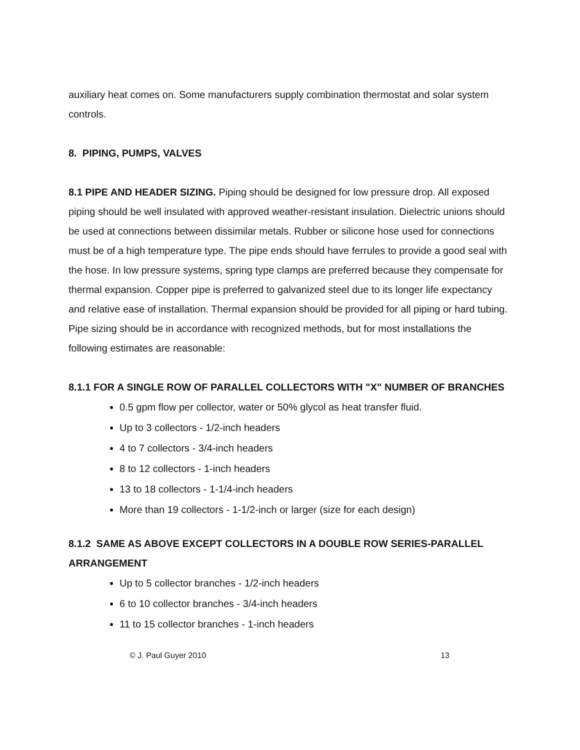auxiliary heat comes on. Some manufacturers supply combination thermostat and solar system controls.
8. PIPING, PUMPS, VALVES
8.1 PIPE AND HEADER SIZING. Piping should be designed for low pressure drop. All exposed piping should be well insulated with approved weather-resistant insulation. Dielectric unions should be used at connections between dissimilar metals. Rubber or silicone hose used for connections must be of a high temperature type. The pipe ends should have ferrules to provide a good seal with the hose. In low pressure systems, spring type clamps are preferred because they compensate for thermal expansion. Copper pipe is preferred to galvanized steel due to its longer life expectancy and relative ease of installation. Thermal expansion should be provided for all piping or hard tubing. Pipe sizing should be in accordance with recognized methods, but for most installations the following estimates are reasonable:
8.1.1 FOR A SINGLE ROW OF PARALLEL COLLECTORS WITH "X" NUMBER OF BRANCHES
0.5 gpm flow per collector, water or 50% glycol as heat transfer fluid.
Up to 3 collectors - 1/2-inch headers
4 to 7 collectors - 3/4-inch headers
8 to 12 collectors - 1-inch headers
13 to 18 collectors - 1-1/4-inch headers
More than 19 collectors - 1-1/2-inch or larger (size for each design)
8.1.2 SAME AS ABOVE EXCEPT COLLECTORS IN A DOUBLE ROW SERIES-PARALLEL ARRANGEMENT
Up to 5 collector branches - 1/2-inch headers
6 to 10 collector branches - 3/4-inch headers
11 to 15 collector branches - 1-inch headers
© J. Paul Guyer 2010 13